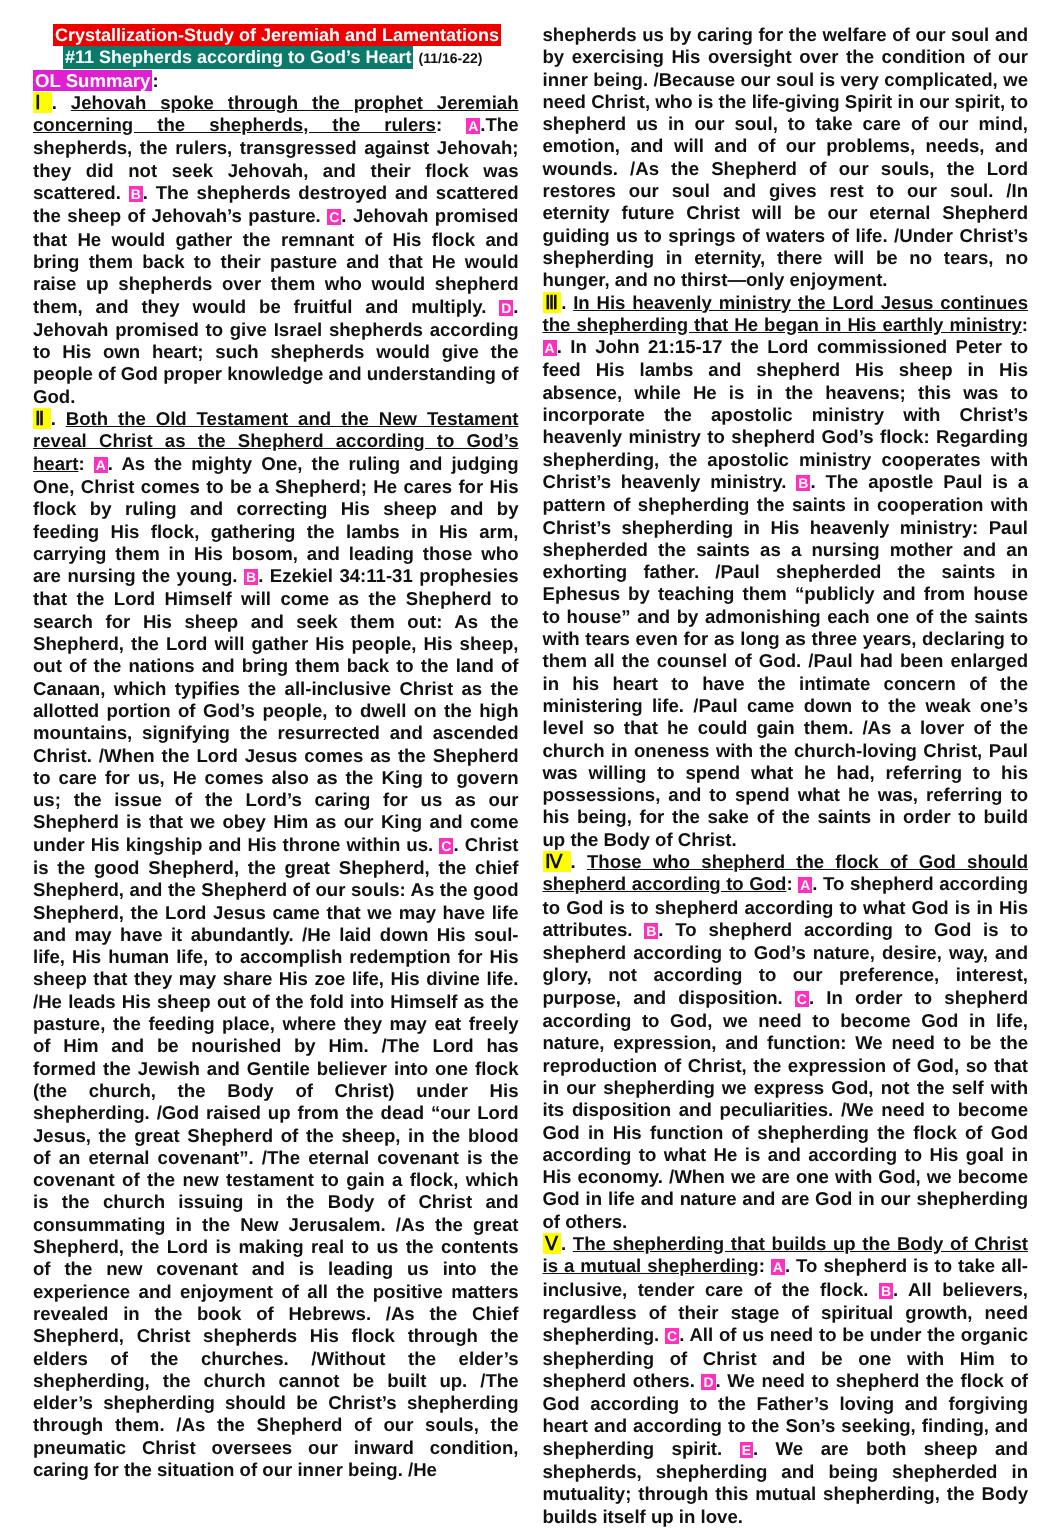Crystallization-Study of Jeremiah and Lamentations
#11 Shepherds according to God’s Heart
(11/16-22)
OL Summary:
Ⅰ. Jehovah spoke through the prophet Jeremiah concerning the shepherds, the rulers: A.The shepherds, the rulers, transgressed against Jehovah; they did not seek Jehovah, and their flock was scattered. B. The shepherds destroyed and scattered the sheep of Jehovah’s pasture. C. Jehovah promised that He would gather the remnant of His flock and bring them back to their pasture and that He would raise up shepherds over them who would shepherd them, and they would be fruitful and multiply. D. Jehovah promised to give Israel shepherds according to His own heart; such shepherds would give the people of God proper knowledge and understanding of God.
Ⅱ. Both the Old Testament and the New Testament reveal Christ as the Shepherd according to God’s heart: A. As the mighty One, the ruling and judging One, Christ comes to be a Shepherd; He cares for His flock by ruling and correcting His sheep and by feeding His flock, gathering the lambs in His arm, carrying them in His bosom, and leading those who are nursing the young. B. Ezekiel 34:11-31 prophesies that the Lord Himself will come as the Shepherd to search for His sheep and seek them out: As the Shepherd, the Lord will gather His people, His sheep, out of the nations and bring them back to the land of Canaan, which typifies the all-inclusive Christ as the allotted portion of God’s people, to dwell on the high mountains, signifying the resurrected and ascended Christ. /When the Lord Jesus comes as the Shepherd to care for us, He comes also as the King to govern us; the issue of the Lord’s caring for us as our Shepherd is that we obey Him as our King and come under His kingship and His throne within us. C. Christ is the good Shepherd, the great Shepherd, the chief Shepherd, and the Shepherd of our souls: As the good Shepherd, the Lord Jesus came that we may have life and may have it abundantly. /He laid down His soul-life, His human life, to accomplish redemption for His sheep that they may share His zoe life, His divine life. /He leads His sheep out of the fold into Himself as the pasture, the feeding place, where they may eat freely of Him and be nourished by Him. /The Lord has formed the Jewish and Gentile believer into one flock (the church, the Body of Christ) under His shepherding. /God raised up from the dead “our Lord Jesus, the great Shepherd of the sheep, in the blood of an eternal covenant”. /The eternal covenant is the covenant of the new testament to gain a flock, which is the church issuing in the Body of Christ and consummating in the New Jerusalem. /As the great Shepherd, the Lord is making real to us the contents of the new covenant and is leading us into the experience and enjoyment of all the positive matters revealed in the book of Hebrews. /As the Chief Shepherd, Christ shepherds His flock through the elders of the churches. /Without the elder’s shepherding, the church cannot be built up. /The elder’s shepherding should be Christ’s shepherding through them. /As the Shepherd of our souls, the pneumatic Christ oversees our inward condition, caring for the situation of our inner being. /He
shepherds us by caring for the welfare of our soul and by exercising His oversight over the condition of our inner being. /Because our soul is very complicated, we need Christ, who is the life-giving Spirit in our spirit, to shepherd us in our soul, to take care of our mind, emotion, and will and of our problems, needs, and wounds. /As the Shepherd of our souls, the Lord restores our soul and gives rest to our soul. /In eternity future Christ will be our eternal Shepherd guiding us to springs of waters of life. /Under Christ’s shepherding in eternity, there will be no tears, no hunger, and no thirst—only enjoyment.
Ⅲ. In His heavenly ministry the Lord Jesus continues the shepherding that He began in His earthly ministry: A. In John 21:15-17 the Lord commissioned Peter to feed His lambs and shepherd His sheep in His absence, while He is in the heavens; this was to incorporate the apostolic ministry with Christ’s heavenly ministry to shepherd God’s flock: Regarding shepherding, the apostolic ministry cooperates with Christ’s heavenly ministry. B. The apostle Paul is a pattern of shepherding the saints in cooperation with Christ’s shepherding in His heavenly ministry: Paul shepherded the saints as a nursing mother and an exhorting father. /Paul shepherded the saints in Ephesus by teaching them “publicly and from house to house” and by admonishing each one of the saints with tears even for as long as three years, declaring to them all the counsel of God. /Paul had been enlarged in his heart to have the intimate concern of the ministering life. /Paul came down to the weak one’s level so that he could gain them. /As a lover of the church in oneness with the church-loving Christ, Paul was willing to spend what he had, referring to his possessions, and to spend what he was, referring to his being, for the sake of the saints in order to build up the Body of Christ.
Ⅳ. Those who shepherd the flock of God should shepherd according to God: A. To shepherd according to God is to shepherd according to what God is in His attributes. B. To shepherd according to God is to shepherd according to God’s nature, desire, way, and glory, not according to our preference, interest, purpose, and disposition. C. In order to shepherd according to God, we need to become God in life, nature, expression, and function: We need to be the reproduction of Christ, the expression of God, so that in our shepherding we express God, not the self with its disposition and peculiarities. /We need to become God in His function of shepherding the flock of God according to what He is and according to His goal in His economy. /When we are one with God, we become God in life and nature and are God in our shepherding of others.
Ⅴ. The shepherding that builds up the Body of Christ is a mutual shepherding: A. To shepherd is to take all-inclusive, tender care of the flock. B. All believers, regardless of their stage of spiritual growth, need shepherding. C. All of us need to be under the organic shepherding of Christ and be one with Him to shepherd others. D. We need to shepherd the flock of God according to the Father’s loving and forgiving heart and according to the Son’s seeking, finding, and shepherding spirit. E. We are both sheep and shepherds, shepherding and being shepherded in mutuality; through this mutual shepherding, the Body builds itself up in love.